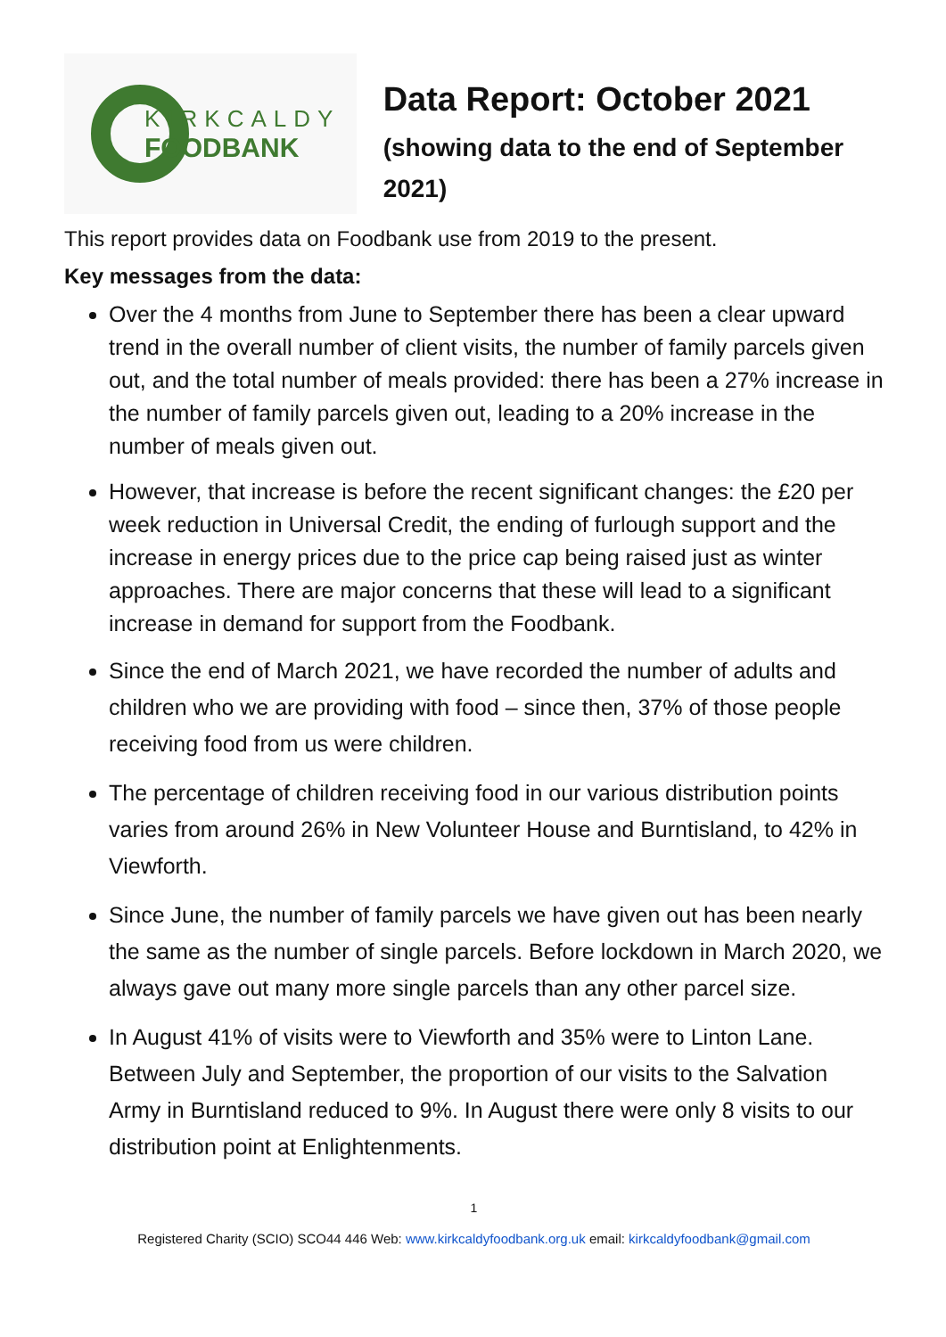KIRKCALDY
FOODBANK
Data Report: October 2021
(showing data to the end of September 2021)
This report provides data on Foodbank use from 2019 to the present.
Key messages from the data:
Over the 4 months from June to September there has been a clear upward trend in the overall number of client visits, the number of family parcels given out, and the total number of meals provided: there has been a 27% increase in the number of family parcels given out, leading to a 20% increase in the number of meals given out.
However, that increase is before the recent significant changes: the £20 per week reduction in Universal Credit, the ending of furlough support and the increase in energy prices due to the price cap being raised just as winter approaches. There are major concerns that these will lead to a significant increase in demand for support from the Foodbank.
Since the end of March 2021, we have recorded the number of adults and children who we are providing with food – since then, 37% of those people receiving food from us were children.
The percentage of children receiving food in our various distribution points varies from around 26% in New Volunteer House and Burntisland, to 42% in Viewforth.
Since June, the number of family parcels we have given out has been nearly the same as the number of single parcels. Before lockdown in March 2020, we always gave out many more single parcels than any other parcel size.
In August 41% of visits were to Viewforth and 35% were to Linton Lane. Between July and September, the proportion of our visits to the Salvation Army in Burntisland reduced to 9%. In August there were only 8 visits to our distribution point at Enlightenments.
1
Registered Charity (SCIO) SCO44 446 Web: www.kirkcaldyfoodbank.org.uk email: kirkcaldyfoodbank@gmail.com